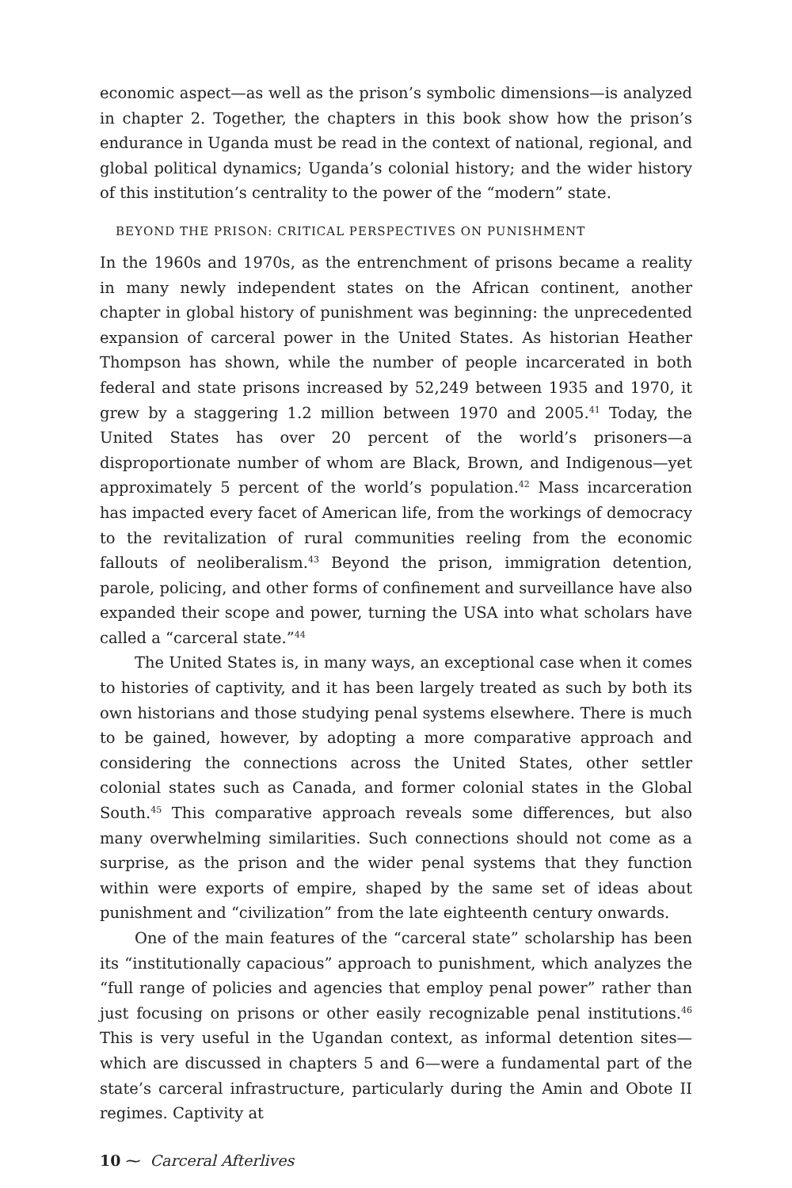economic aspect—as well as the prison’s symbolic dimensions—is analyzed in chapter 2. Together, the chapters in this book show how the prison’s endurance in Uganda must be read in the context of national, regional, and global political dynamics; Uganda’s colonial history; and the wider history of this institution’s centrality to the power of the “modern” state.
BEYOND THE PRISON: CRITICAL PERSPECTIVES ON PUNISHMENT
In the 1960s and 1970s, as the entrenchment of prisons became a reality in many newly independent states on the African continent, another chapter in global history of punishment was beginning: the unprecedented expansion of carceral power in the United States. As historian Heather Thompson has shown, while the number of people incarcerated in both federal and state prisons increased by 52,249 between 1935 and 1970, it grew by a staggering 1.2 million between 1970 and 2005.<sup>41</sup> Today, the United States has over 20 percent of the world’s prisoners—a disproportionate number of whom are Black, Brown, and Indigenous—yet approximately 5 percent of the world’s population.<sup>42</sup> Mass incarceration has impacted every facet of American life, from the workings of democracy to the revitalization of rural communities reeling from the economic fallouts of neoliberalism.<sup>43</sup> Beyond the prison, immigration detention, parole, policing, and other forms of confinement and surveillance have also expanded their scope and power, turning the USA into what scholars have called a “carceral state.”<sup>44</sup>
The United States is, in many ways, an exceptional case when it comes to histories of captivity, and it has been largely treated as such by both its own historians and those studying penal systems elsewhere. There is much to be gained, however, by adopting a more comparative approach and considering the connections across the United States, other settler colonial states such as Canada, and former colonial states in the Global South.<sup>45</sup> This comparative approach reveals some differences, but also many overwhelming similarities. Such connections should not come as a surprise, as the prison and the wider penal systems that they function within were exports of empire, shaped by the same set of ideas about punishment and “civilization” from the late eighteenth century onwards.
One of the main features of the “carceral state” scholarship has been its “institutionally capacious” approach to punishment, which analyzes the “full range of policies and agencies that employ penal power” rather than just focusing on prisons or other easily recognizable penal institutions.<sup>46</sup> This is very useful in the Ugandan context, as informal detention sites—which are discussed in chapters 5 and 6—were a fundamental part of the state’s carceral infrastructure, particularly during the Amin and Obote II regimes. Captivity at
10 ⁓ Carceral Afterlives